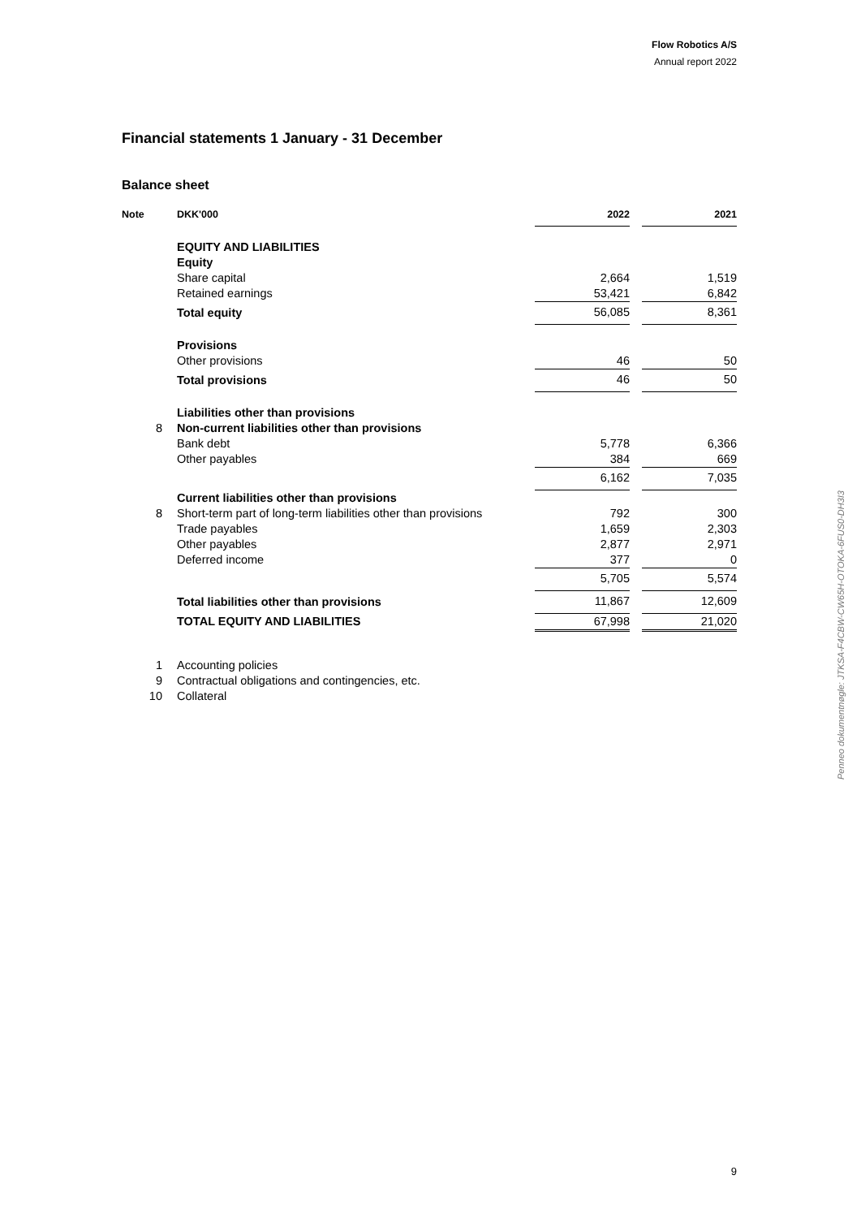Flow Robotics A/S
Annual report 2022
Financial statements 1 January - 31 December
Balance sheet
| Note | DKK'000 | 2022 | | 2021 |
| --- | --- | --- | --- | --- |
| | EQUITY AND LIABILITIES | | | |
| | Equity | | | |
| | Share capital | 2,664 | | 1,519 |
| | Retained earnings | 53,421 | | 6,842 |
| | Total equity | 56,085 | | 8,361 |
| | Provisions | | | |
| | Other provisions | 46 | | 50 |
| | Total provisions | 46 | | 50 |
| | Liabilities other than provisions | | | |
| 8 | Non-current liabilities other than provisions | | | |
| | Bank debt | 5,778 | | 6,366 |
| | Other payables | 384 | | 669 |
| | | 6,162 | | 7,035 |
| | Current liabilities other than provisions | | | |
| 8 | Short-term part of long-term liabilities other than provisions | 792 | | 300 |
| | Trade payables | 1,659 | | 2,303 |
| | Other payables | 2,877 | | 2,971 |
| | Deferred income | 377 | | 0 |
| | | 5,705 | | 5,574 |
| | Total liabilities other than provisions | 11,867 | | 12,609 |
| | TOTAL EQUITY AND LIABILITIES | 67,998 | | 21,020 |
| 1 | Accounting policies | | | |
| 9 | Contractual obligations and contingencies, etc. | | | |
| 10 | Collateral | | | |
Penneo dokumentnøgle: JTKSA-F4CBW-CW65H-OTOKA-6FUS0-DH3I3
9